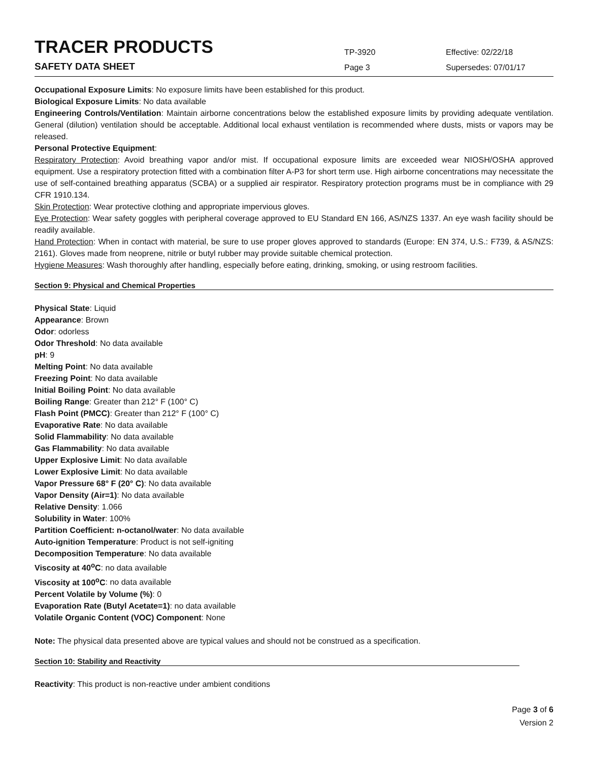TRACER PRODUCTS
TP-3920
Effective: 02/22/18
SAFETY DATA SHEET
Page 3
Supersedes: 07/01/17
Occupational Exposure Limits: No exposure limits have been established for this product.
Biological Exposure Limits: No data available
Engineering Controls/Ventilation: Maintain airborne concentrations below the established exposure limits by providing adequate ventilation. General (dilution) ventilation should be acceptable. Additional local exhaust ventilation is recommended where dusts, mists or vapors may be released.
Personal Protective Equipment:
Respiratory Protection: Avoid breathing vapor and/or mist. If occupational exposure limits are exceeded wear NIOSH/OSHA approved equipment. Use a respiratory protection fitted with a combination filter A-P3 for short term use. High airborne concentrations may necessitate the use of self-contained breathing apparatus (SCBA) or a supplied air respirator. Respiratory protection programs must be in compliance with 29 CFR 1910.134.
Skin Protection: Wear protective clothing and appropriate impervious gloves.
Eye Protection: Wear safety goggles with peripheral coverage approved to EU Standard EN 166, AS/NZS 1337. An eye wash facility should be readily available.
Hand Protection: When in contact with material, be sure to use proper gloves approved to standards (Europe: EN 374, U.S.: F739, & AS/NZS: 2161). Gloves made from neoprene, nitrile or butyl rubber may provide suitable chemical protection.
Hygiene Measures: Wash thoroughly after handling, especially before eating, drinking, smoking, or using restroom facilities.
Section 9: Physical and Chemical Properties
Physical State: Liquid
Appearance: Brown
Odor: odorless
Odor Threshold: No data available
pH: 9
Melting Point: No data available
Freezing Point: No data available
Initial Boiling Point: No data available
Boiling Range: Greater than 212° F (100° C)
Flash Point (PMCC): Greater than 212° F (100° C)
Evaporative Rate: No data available
Solid Flammability: No data available
Gas Flammability: No data available
Upper Explosive Limit: No data available
Lower Explosive Limit: No data available
Vapor Pressure 68° F (20° C): No data available
Vapor Density (Air=1): No data available
Relative Density: 1.066
Solubility in Water: 100%
Partition Coefficient: n-octanol/water: No data available
Auto-ignition Temperature: Product is not self-igniting
Decomposition Temperature: No data available
Viscosity at 40<sup>o</sup>C: no data available
Viscosity at 100<sup>o</sup>C: no data available
Percent Volatile by Volume (%): 0
Evaporation Rate (Butyl Acetate=1): no data available
Volatile Organic Content (VOC) Component: None
Note: The physical data presented above are typical values and should not be construed as a specification.
Section 10: Stability and Reactivity
Reactivity: This product is non-reactive under ambient conditions
Page 3 of 6
Version 2